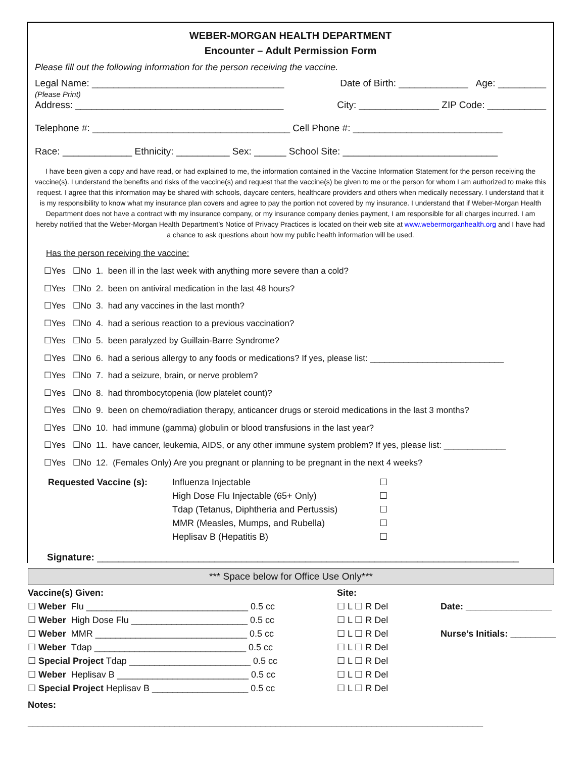WEBER-MORGAN HEALTH DEPARTMENT
Encounter – Adult Permission Form
Please fill out the following information for the person receiving the vaccine.
Legal Name: ____________________________________ Date of Birth: _____________ Age: _________
(Please Print)
Address: _______________________________________ City: _______________ ZIP Code: ___________
Telephone #: _____________________________________ Cell Phone #: ____________________________
Race: _____________ Ethnicity: __________ Sex: ______ School Site: _____________________________
I have been given a copy and have read, or had explained to me, the information contained in the Vaccine Information Statement for the person receiving the vaccine(s). I understand the benefits and risks of the vaccine(s) and request that the vaccine(s) be given to me or the person for whom I am authorized to make this request. I agree that this information may be shared with schools, daycare centers, healthcare providers and others when medically necessary. I understand that it is my responsibility to know what my insurance plan covers and agree to pay the portion not covered by my insurance. I understand that if Weber-Morgan Health Department does not have a contract with my insurance company, or my insurance company denies payment, I am responsible for all charges incurred. I am hereby notified that the Weber-Morgan Health Department’s Notice of Privacy Practices is located on their web site at www.webermorganhealth.org and I have had a chance to ask questions about how my public health information will be used.
Has the person receiving the vaccine:
☐Yes ☐No 1. been ill in the last week with anything more severe than a cold?
☐Yes ☐No 2. been on antiviral medication in the last 48 hours?
☐Yes ☐No 3. had any vaccines in the last month?
☐Yes ☐No 4. had a serious reaction to a previous vaccination?
☐Yes ☐No 5. been paralyzed by Guillain-Barre Syndrome?
☐Yes ☐No 6. had a serious allergy to any foods or medications? If yes, please list: ____________________________
☐Yes ☐No 7. had a seizure, brain, or nerve problem?
☐Yes ☐No 8. had thrombocytopenia (low platelet count)?
☐Yes ☐No 9. been on chemo/radiation therapy, anticancer drugs or steroid medications in the last 3 months?
☐Yes ☐No 10. had immune (gamma) globulin or blood transfusions in the last year?
☐Yes ☐No 11. have cancer, leukemia, AIDS, or any other immune system problem? If yes, please list: _____________
☐Yes ☐No 12. (Females Only) Are you pregnant or planning to be pregnant in the next 4 weeks?
Requested Vaccine (s): Influenza Injectable
High Dose Flu Injectable (65+ Only)
Tdap (Tetanus, Diphtheria and Pertussis)
MMR (Measles, Mumps, and Rubella)
Heplisav B (Hepatitis B)
☐
☐
☐
☐
☐
Signature: _______________________________________________________________________________
*** Space below for Office Use Only***
Vaccine(s) Given:
☐ Weber Flu ________________________________ 0.5 cc
☐ Weber High Dose Flu _______________________ 0.5 cc
☐ Weber MMR ______________________________ 0.5 cc
☐ Weber Tdap ______________________________ 0.5 cc
☐ Special Project Tdap ________________________ 0.5 cc
☐ Weber Heplisav B __________________________ 0.5 cc
☐ Special Project Heplisav B ___________________ 0.5 cc
Site:
☐ L ☐ R Del
☐ L ☐ R Del
☐ L ☐ R Del
☐ L ☐ R Del
☐ L ☐ R Del
☐ L ☐ R Del
☐ L ☐ R Del
Date: _________________
Nurse’s Initials: _________
Notes:
__________________________________________________________________________________________